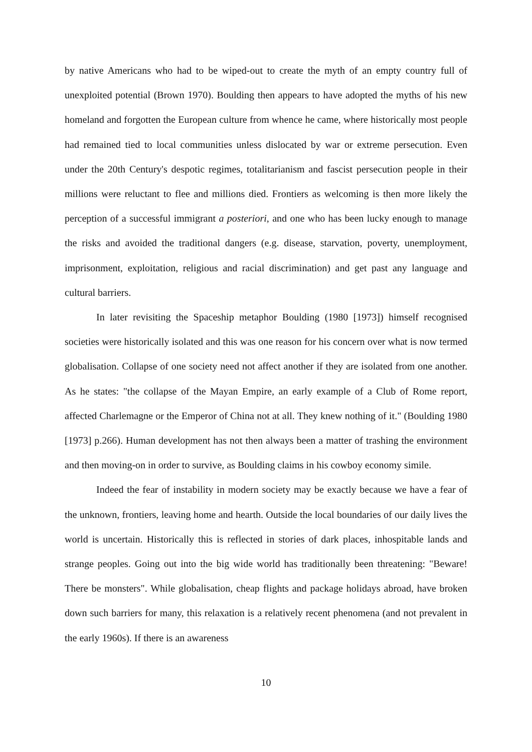by native Americans who had to be wiped-out to create the myth of an empty country full of unexploited potential (Brown 1970). Boulding then appears to have adopted the myths of his new homeland and forgotten the European culture from whence he came, where historically most people had remained tied to local communities unless dislocated by war or extreme persecution. Even under the 20th Century's despotic regimes, totalitarianism and fascist persecution people in their millions were reluctant to flee and millions died. Frontiers as welcoming is then more likely the perception of a successful immigrant a posteriori, and one who has been lucky enough to manage the risks and avoided the traditional dangers (e.g. disease, starvation, poverty, unemployment, imprisonment, exploitation, religious and racial discrimination) and get past any language and cultural barriers.
In later revisiting the Spaceship metaphor Boulding (1980 [1973]) himself recognised societies were historically isolated and this was one reason for his concern over what is now termed globalisation. Collapse of one society need not affect another if they are isolated from one another. As he states: "the collapse of the Mayan Empire, an early example of a Club of Rome report, affected Charlemagne or the Emperor of China not at all. They knew nothing of it." (Boulding 1980 [1973] p.266). Human development has not then always been a matter of trashing the environment and then moving-on in order to survive, as Boulding claims in his cowboy economy simile.
Indeed the fear of instability in modern society may be exactly because we have a fear of the unknown, frontiers, leaving home and hearth. Outside the local boundaries of our daily lives the world is uncertain. Historically this is reflected in stories of dark places, inhospitable lands and strange peoples. Going out into the big wide world has traditionally been threatening: "Beware! There be monsters". While globalisation, cheap flights and package holidays abroad, have broken down such barriers for many, this relaxation is a relatively recent phenomena (and not prevalent in the early 1960s). If there is an awareness
10